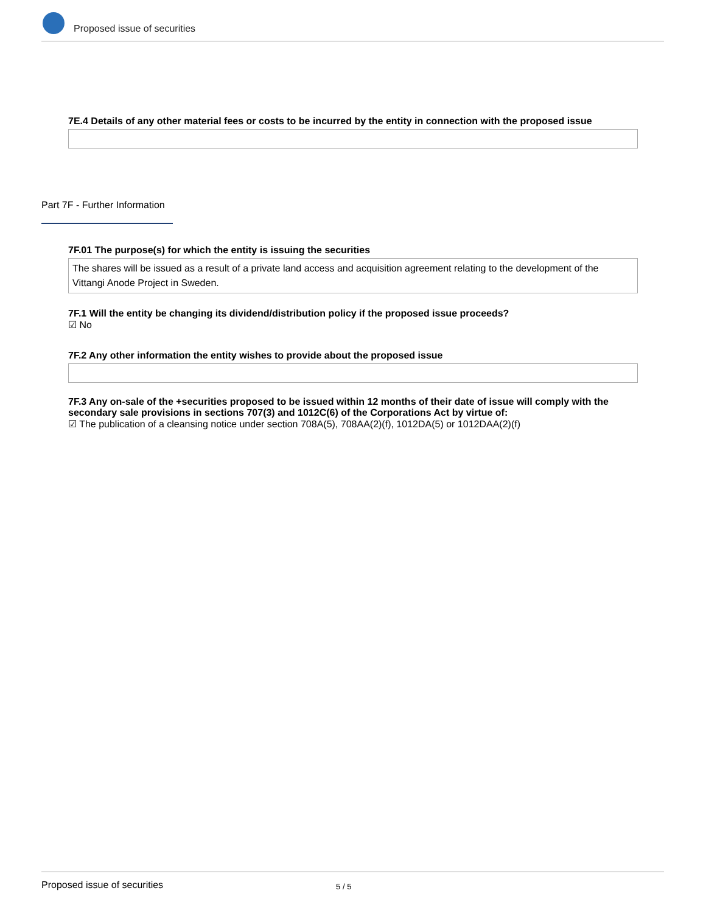Proposed issue of securities
7E.4 Details of any other material fees or costs to be incurred by the entity in connection with the proposed issue
Part 7F - Further Information
7F.01 The purpose(s) for which the entity is issuing the securities
The shares will be issued as a result of a private land access and acquisition agreement relating to the development of the Vittangi Anode Project in Sweden.
7F.1 Will the entity be changing its dividend/distribution policy if the proposed issue proceeds?
☑ No
7F.2 Any other information the entity wishes to provide about the proposed issue
7F.3 Any on-sale of the +securities proposed to be issued within 12 months of their date of issue will comply with the secondary sale provisions in sections 707(3) and 1012C(6) of the Corporations Act by virtue of:
☑ The publication of a cleansing notice under section 708A(5), 708AA(2)(f), 1012DA(5) or 1012DAA(2)(f)
Proposed issue of securities 5 / 5